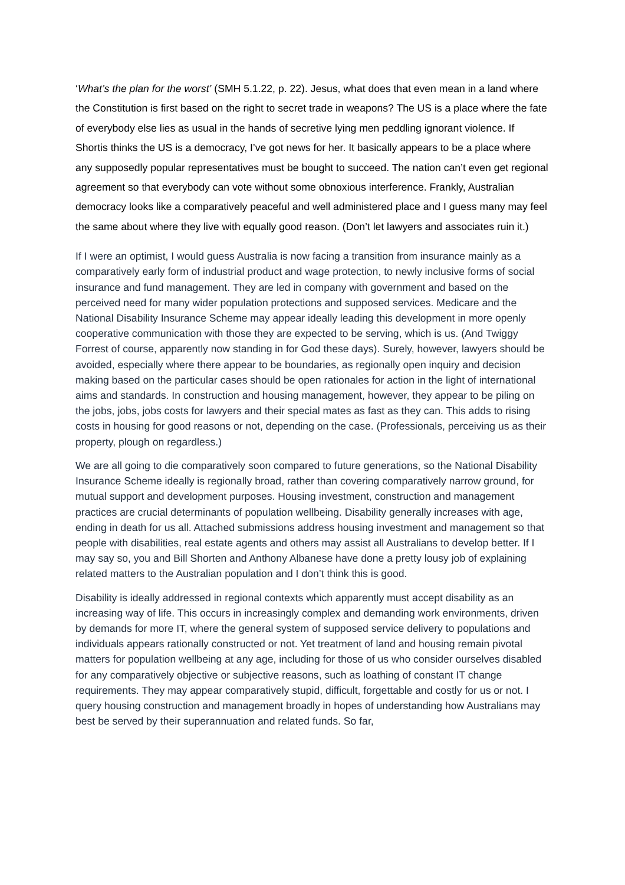‘What’s the plan for the worst’ (SMH 5.1.22, p. 22). Jesus, what does that even mean in a land where the Constitution is first based on the right to secret trade in weapons? The US is a place where the fate of everybody else lies as usual in the hands of secretive lying men peddling ignorant violence. If Shortis thinks the US is a democracy, I’ve got news for her. It basically appears to be a place where any supposedly popular representatives must be bought to succeed. The nation can’t even get regional agreement so that everybody can vote without some obnoxious interference. Frankly, Australian democracy looks like a comparatively peaceful and well administered place and I guess many may feel the same about where they live with equally good reason. (Don’t let lawyers and associates ruin it.)
If I were an optimist, I would guess Australia is now facing a transition from insurance mainly as a comparatively early form of industrial product and wage protection, to newly inclusive forms of social insurance and fund management. They are led in company with government and based on the perceived need for many wider population protections and supposed services. Medicare and the National Disability Insurance Scheme may appear ideally leading this development in more openly cooperative communication with those they are expected to be serving, which is us. (And Twiggy Forrest of course, apparently now standing in for God these days). Surely, however, lawyers should be avoided, especially where there appear to be boundaries, as regionally open inquiry and decision making based on the particular cases should be open rationales for action in the light of international aims and standards. In construction and housing management, however, they appear to be piling on the jobs, jobs, jobs costs for lawyers and their special mates as fast as they can. This adds to rising costs in housing for good reasons or not, depending on the case. (Professionals, perceiving us as their property, plough on regardless.)
We are all going to die comparatively soon compared to future generations, so the National Disability Insurance Scheme ideally is regionally broad, rather than covering comparatively narrow ground, for mutual support and development purposes. Housing investment, construction and management practices are crucial determinants of population wellbeing. Disability generally increases with age, ending in death for us all. Attached submissions address housing investment and management so that people with disabilities, real estate agents and others may assist all Australians to develop better. If I may say so, you and Bill Shorten and Anthony Albanese have done a pretty lousy job of explaining related matters to the Australian population and I don’t think this is good.
Disability is ideally addressed in regional contexts which apparently must accept disability as an increasing way of life. This occurs in increasingly complex and demanding work environments, driven by demands for more IT, where the general system of supposed service delivery to populations and individuals appears rationally constructed or not. Yet treatment of land and housing remain pivotal matters for population wellbeing at any age, including for those of us who consider ourselves disabled for any comparatively objective or subjective reasons, such as loathing of constant IT change requirements. They may appear comparatively stupid, difficult, forgettable and costly for us or not. I query housing construction and management broadly in hopes of understanding how Australians may best be served by their superannuation and related funds. So far,